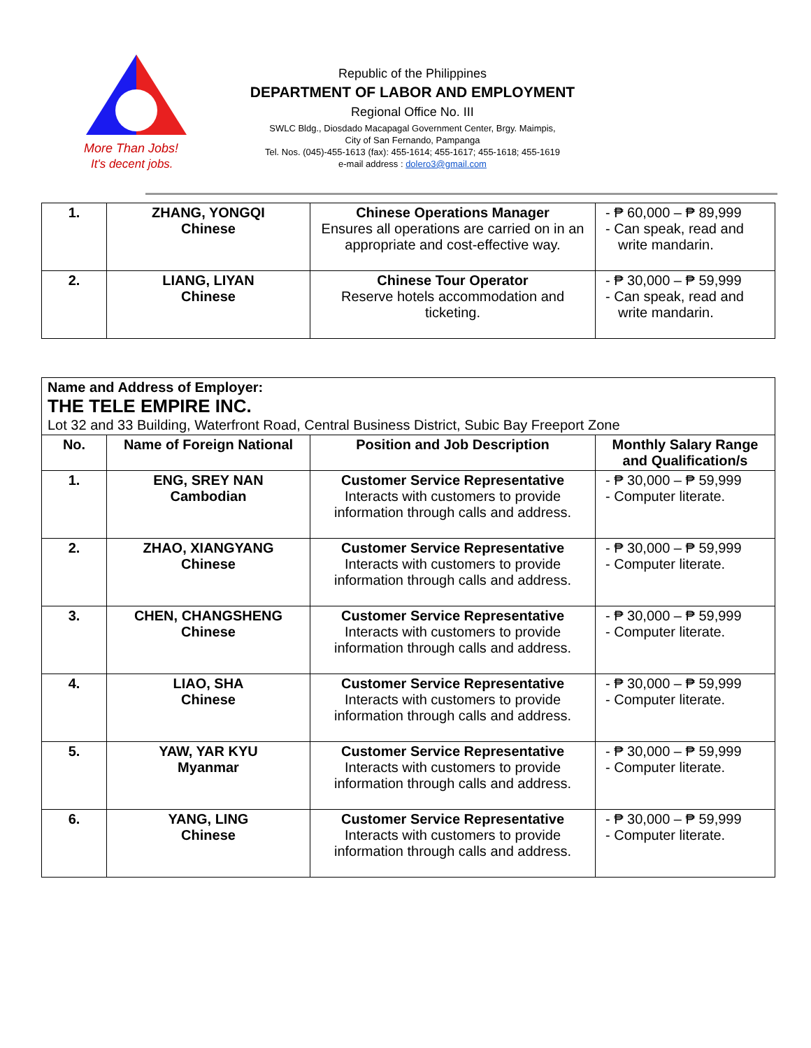More Than Jobs!
It's decent jobs.
Republic of the Philippines
DEPARTMENT OF LABOR AND EMPLOYMENT
Regional Office No. III
SWLC Bldg., Diosdado Macapagal Government Center, Brgy. Maimpis,
City of San Fernando, Pampanga
Tel. Nos. (045)-455-1613 (fax): 455-1614; 455-1617; 455-1618; 455-1619
e-mail address : dolero3@gmail.com
| 1. | ZHANG, YONGQI Chinese | Chinese Operations Manager Ensures all operations are carried on in an appropriate and cost-effective way. | - ₱ 60,000 – ₱ 89,999 - Can speak, read and write mandarin. |
| 2. | LIANG, LIYAN Chinese | Chinese Tour Operator Reserve hotels accommodation and ticketing. | - ₱ 30,000 – ₱ 59,999 - Can speak, read and write mandarin. |
| Name and Address of Employer: THE TELE EMPIRE INC. Lot 32 and 33 Building, Waterfront Road, Central Business District, Subic Bay Freeport Zone | | | |
| No. | Name of Foreign National | Position and Job Description | Monthly Salary Range and Qualification/s |
| 1. | ENG, SREY NAN Cambodian | Customer Service Representative Interacts with customers to provide information through calls and address. | - ₱ 30,000 – ₱ 59,999 - Computer literate. |
| 2. | ZHAO, XIANGYANG Chinese | Customer Service Representative Interacts with customers to provide information through calls and address. | - ₱ 30,000 – ₱ 59,999 - Computer literate. |
| 3. | CHEN, CHANGSHENG Chinese | Customer Service Representative Interacts with customers to provide information through calls and address. | - ₱ 30,000 – ₱ 59,999 - Computer literate. |
| 4. | LIAO, SHA Chinese | Customer Service Representative Interacts with customers to provide information through calls and address. | - ₱ 30,000 – ₱ 59,999 - Computer literate. |
| 5. | YAW, YAR KYU Myanmar | Customer Service Representative Interacts with customers to provide information through calls and address. | - ₱ 30,000 – ₱ 59,999 - Computer literate. |
| 6. | YANG, LING Chinese | Customer Service Representative Interacts with customers to provide information through calls and address. | - ₱ 30,000 – ₱ 59,999 - Computer literate. |